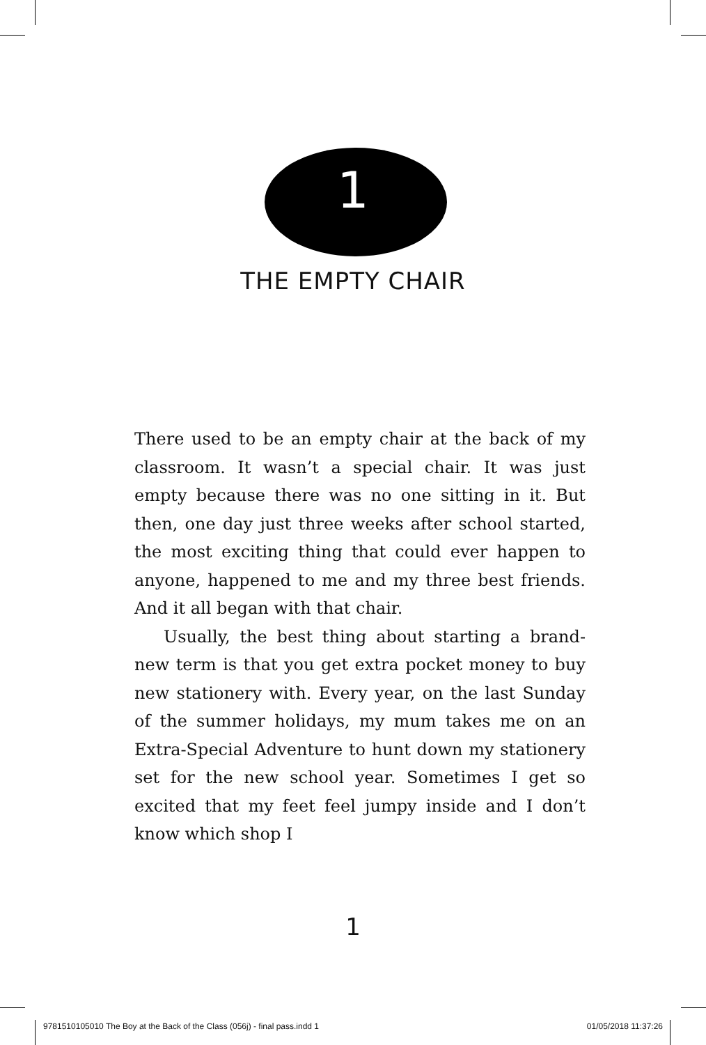1
THE EMPTY CHAIR
There used to be an empty chair at the back of my classroom. It wasn’t a special chair. It was just empty because there was no one sitting in it. But then, one day just three weeks after school started, the most exciting thing that could ever happen to anyone, happened to me and my three best friends. And it all began with that chair.
Usually, the best thing about starting a brand-new term is that you get extra pocket money to buy new stationery with. Every year, on the last Sunday of the summer holidays, my mum takes me on an Extra-Special Adventure to hunt down my stationery set for the new school year. Sometimes I get so excited that my feet feel jumpy inside and I don’t know which shop I
1
9781510105010 The Boy at the Back of the Class (056j) - final pass.indd 1 01/05/2018 11:37:26